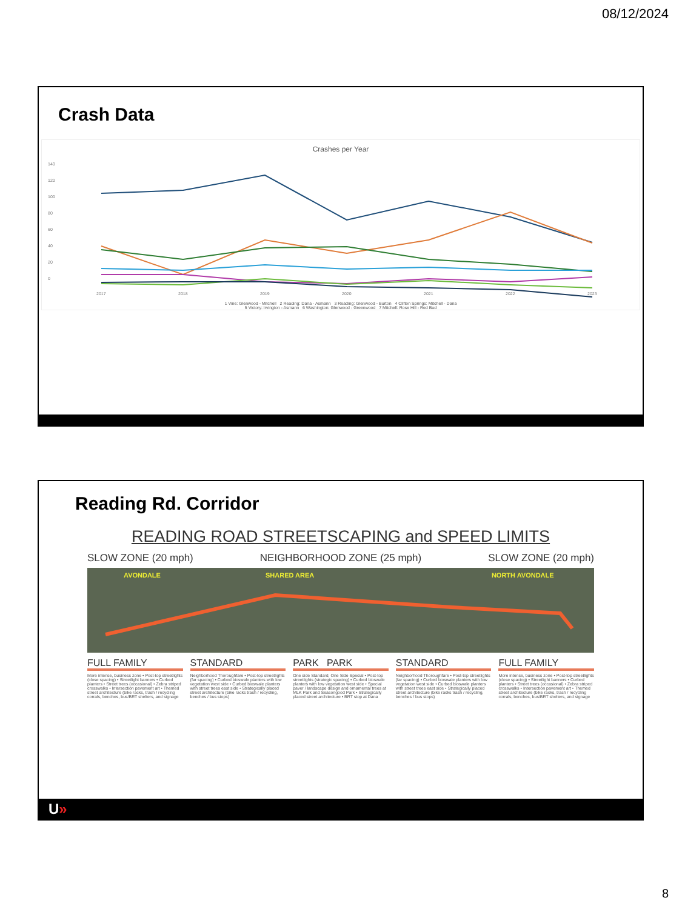08/12/2024
Crash Data
Crashes per Year
140
120
100
80
60
40
20
0
2017
2018
2019
2020
2021
2022
2023
1 Vine: Glenwood - Mitchell 2 Reading: Dana - Asmann 3 Reading: Glenwood - Burton 4 Clifton Springs: Mitchell - Dana
5 Victory: Irvington - Asmann 6 Washington: Glenwood - Greenwood 7 Mitchell: Rose Hill - Red Bud
Reading Rd. Corridor
READING ROAD STREETSCAPING and SPEED LIMITS
SLOW ZONE (20 mph) NEIGHBORHOOD ZONE (25 mph) SLOW ZONE (20 mph)
AVONDALE SHARED AREA NORTH AVONDALE
FULL FAMILY
More intense, business zone • Post-top streetlights (close spacing) • Streetlight banners • Curbed planters • Street trees (occasional) • Zebra striped crosswalks • Intersection pavement art • Themed street architecture (bike racks, trash / recycling corrals, benches, bus/BRT shelters, and signage
STANDARD
Neighborhood Thoroughfare • Post-top streetlights (far spacing) • Curbed bioswale planters with low vegetation west side • Curbed bioswale planters with street trees east side • Strategically placed street architecture (bike racks trash / recycling, benches / bus stops)
PARK PARK
One side Standard, One Side Special • Post-top streetlights (strategic spacing) • Curbed bioswale planters with low vegetation west side • Special paver / landscape design and ornamental trees at MLK Park and Seasongood Park • Strategically placed street architecture • BRT stop at Dana
STANDARD
Neighborhood Thoroughfare • Post-top streetlights (far spacing) • Curbed bioswale planters with low vegetation west side • Curbed bioswale planters with street trees east side • Strategically placed street architecture (bike racks trash / recycling, benches / bus stops)
FULL FAMILY
More intense, business zone • Post-top streetlights (close spacing) • Streetlight banners • Curbed planters • Street trees (occasional) • Zebra striped crosswalks • Intersection pavement art • Themed street architecture (bike racks, trash / recycling corrals, benches, bus/BRT shelters, and signage
U»
8